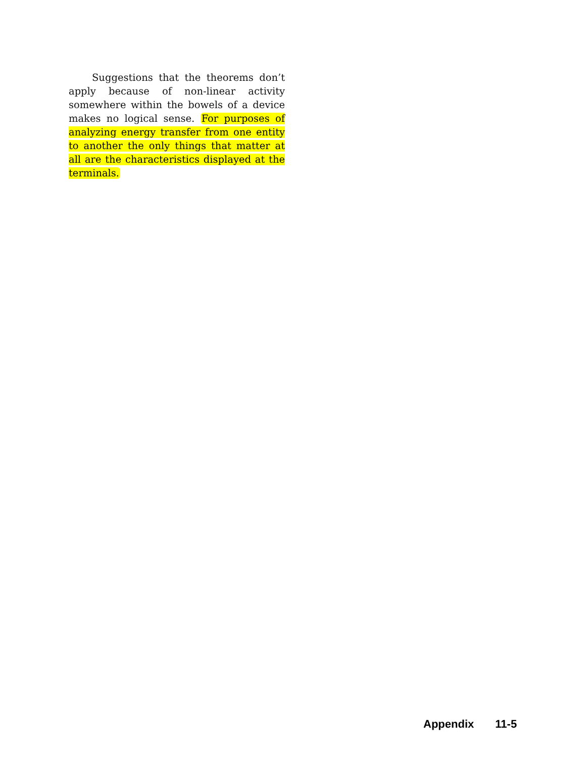Suggestions that the theorems don’t apply because of non-linear activity somewhere within the bowels of a device makes no logical sense. For purposes of analyzing energy transfer from one entity to another the only things that matter at all are the characteristics displayed at the terminals.
Appendix 11-5